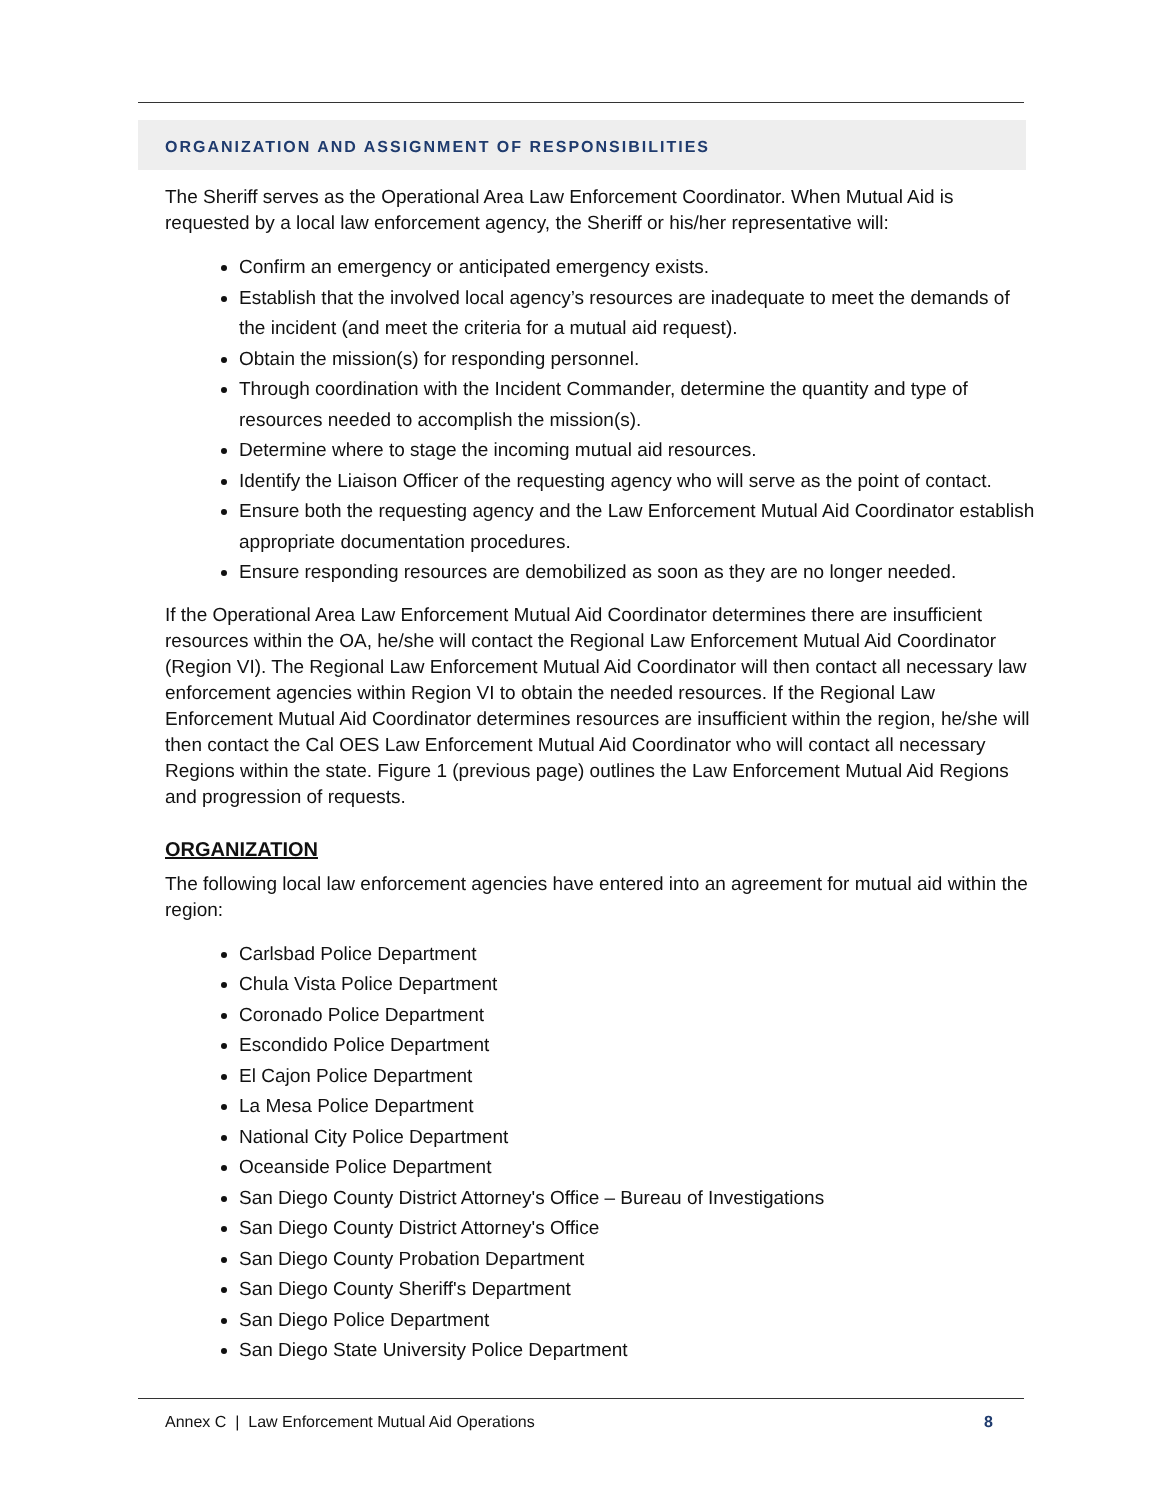ORGANIZATION AND ASSIGNMENT OF RESPONSIBILITIES
The Sheriff serves as the Operational Area Law Enforcement Coordinator. When Mutual Aid is requested by a local law enforcement agency, the Sheriff or his/her representative will:
Confirm an emergency or anticipated emergency exists.
Establish that the involved local agency’s resources are inadequate to meet the demands of the incident (and meet the criteria for a mutual aid request).
Obtain the mission(s) for responding personnel.
Through coordination with the Incident Commander, determine the quantity and type of resources needed to accomplish the mission(s).
Determine where to stage the incoming mutual aid resources.
Identify the Liaison Officer of the requesting agency who will serve as the point of contact.
Ensure both the requesting agency and the Law Enforcement Mutual Aid Coordinator establish appropriate documentation procedures.
Ensure responding resources are demobilized as soon as they are no longer needed.
If the Operational Area Law Enforcement Mutual Aid Coordinator determines there are insufficient resources within the OA, he/she will contact the Regional Law Enforcement Mutual Aid Coordinator (Region VI). The Regional Law Enforcement Mutual Aid Coordinator will then contact all necessary law enforcement agencies within Region VI to obtain the needed resources. If the Regional Law Enforcement Mutual Aid Coordinator determines resources are insufficient within the region, he/she will then contact the Cal OES Law Enforcement Mutual Aid Coordinator who will contact all necessary Regions within the state. Figure 1 (previous page) outlines the Law Enforcement Mutual Aid Regions and progression of requests.
ORGANIZATION
The following local law enforcement agencies have entered into an agreement for mutual aid within the region:
Carlsbad Police Department
Chula Vista Police Department
Coronado Police Department
Escondido Police Department
El Cajon Police Department
La Mesa Police Department
National City Police Department
Oceanside Police Department
San Diego County District Attorney's Office – Bureau of Investigations
San Diego County District Attorney's Office
San Diego County Probation Department
San Diego County Sheriff's Department
San Diego Police Department
San Diego State University Police Department
Annex C | Law Enforcement Mutual Aid Operations 8